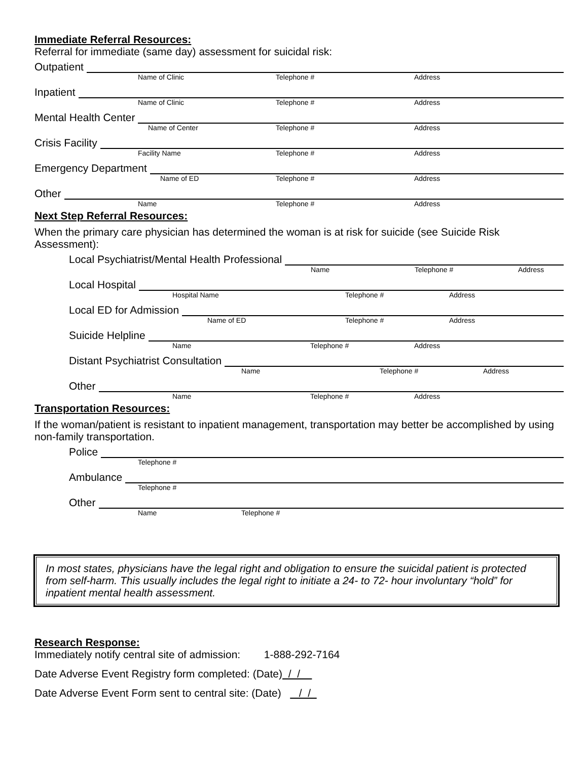Immediate Referral Resources:
Referral for immediate (same day) assessment for suicidal risk:
Outpatient
Name of Clinic Telephone # Address
Inpatient
Name of Clinic Telephone # Address
Mental Health Center
Name of Center Telephone # Address
Crisis Facility
Facility Name Telephone # Address
Emergency Department
Name of ED Telephone # Address
Other
Name Telephone # Address
Next Step Referral Resources:
When the primary care physician has determined the woman is at risk for suicide (see Suicide Risk Assessment):
Local Psychiatrist/Mental Health Professional
Name Telephone # Address
Local Hospital
Hospital Name Telephone # Address
Local ED for Admission
Name of ED Telephone # Address
Suicide Helpline
Name Telephone # Address
Distant Psychiatrist Consultation
Name Telephone # Address
Other
Name Telephone # Address
Transportation Resources:
If the woman/patient is resistant to inpatient management, transportation may better be accomplished by using non-family transportation.
Police
Telephone #
Ambulance
Telephone #
Other
Name Telephone #
In most states, physicians have the legal right and obligation to ensure the suicidal patient is protected from self-harm. This usually includes the legal right to initiate a 24- to 72- hour involuntary “hold” for inpatient mental health assessment.
Research Response:
Immediately notify central site of admission: 1-888-292-7164
Date Adverse Event Registry form completed: (Date) / /
Date Adverse Event Form sent to central site: (Date) / /